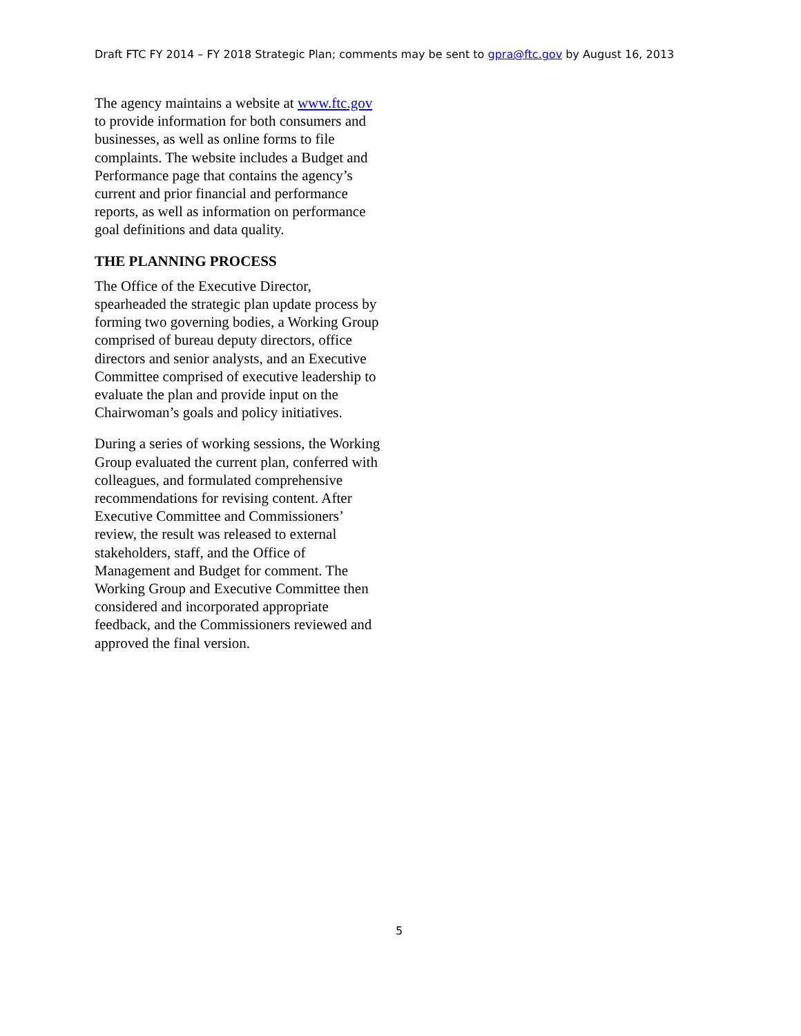Draft FTC FY 2014 – FY 2018 Strategic Plan; comments may be sent to gpra@ftc.gov by August 16, 2013
The agency maintains a website at www.ftc.gov to provide information for both consumers and businesses, as well as online forms to file complaints. The website includes a Budget and Performance page that contains the agency’s current and prior financial and performance reports, as well as information on performance goal definitions and data quality.
THE PLANNING PROCESS
The Office of the Executive Director, spearheaded the strategic plan update process by forming two governing bodies, a Working Group comprised of bureau deputy directors, office directors and senior analysts, and an Executive Committee comprised of executive leadership to evaluate the plan and provide input on the Chairwoman’s goals and policy initiatives.
During a series of working sessions, the Working Group evaluated the current plan, conferred with colleagues, and formulated comprehensive recommendations for revising content. After Executive Committee and Commissioners’ review, the result was released to external stakeholders, staff, and the Office of Management and Budget for comment. The Working Group and Executive Committee then considered and incorporated appropriate feedback, and the Commissioners reviewed and approved the final version.
5